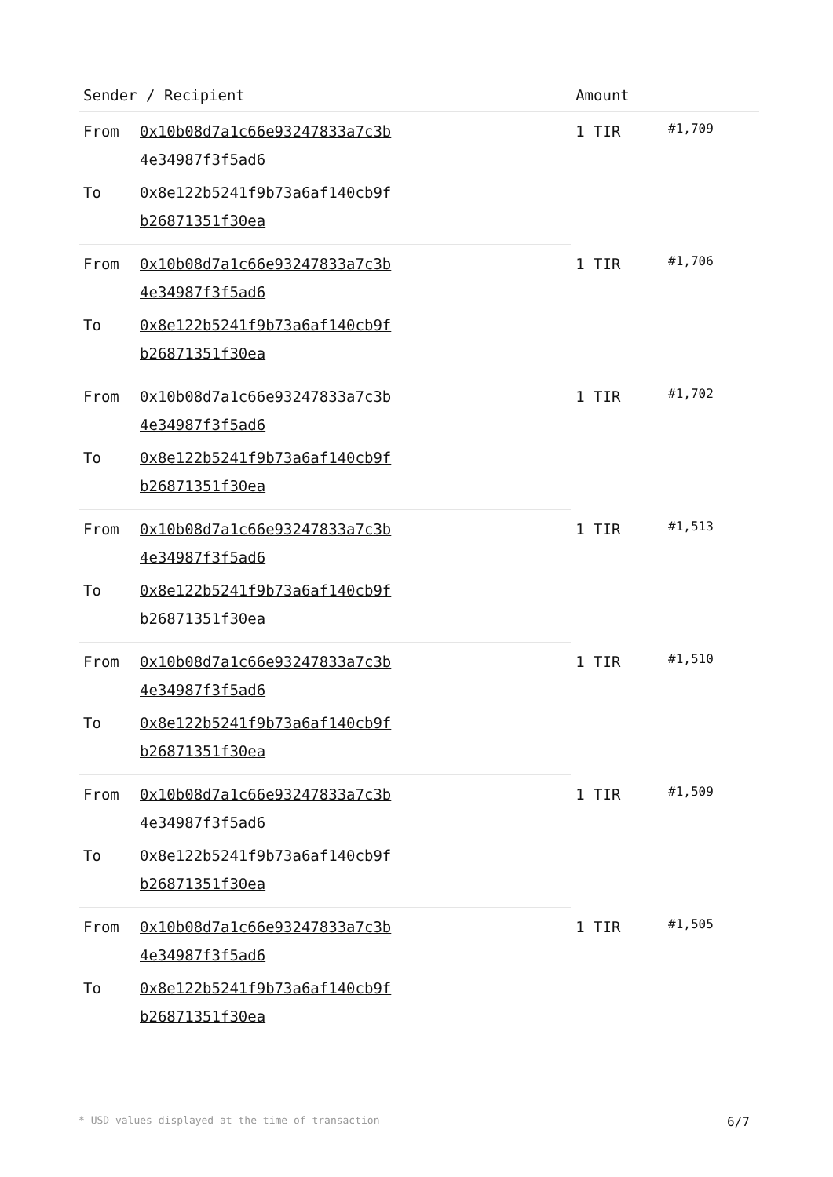| Sender / Recipient | | Amount | |
| --- | --- | --- | --- |
| From | 0x10b08d7a1c66e93247833a7c3b 4e34987f3f5ad6 | 1 TIR | #1,709 |
| To | 0x8e122b5241f9b73a6af140cb9f b26871351f30ea | | |
| From | 0x10b08d7a1c66e93247833a7c3b 4e34987f3f5ad6 | 1 TIR | #1,706 |
| To | 0x8e122b5241f9b73a6af140cb9f b26871351f30ea | | |
| From | 0x10b08d7a1c66e93247833a7c3b 4e34987f3f5ad6 | 1 TIR | #1,702 |
| To | 0x8e122b5241f9b73a6af140cb9f b26871351f30ea | | |
| From | 0x10b08d7a1c66e93247833a7c3b 4e34987f3f5ad6 | 1 TIR | #1,513 |
| To | 0x8e122b5241f9b73a6af140cb9f b26871351f30ea | | |
| From | 0x10b08d7a1c66e93247833a7c3b 4e34987f3f5ad6 | 1 TIR | #1,510 |
| To | 0x8e122b5241f9b73a6af140cb9f b26871351f30ea | | |
| From | 0x10b08d7a1c66e93247833a7c3b 4e34987f3f5ad6 | 1 TIR | #1,509 |
| To | 0x8e122b5241f9b73a6af140cb9f b26871351f30ea | | |
| From | 0x10b08d7a1c66e93247833a7c3b 4e34987f3f5ad6 | 1 TIR | #1,505 |
| To | 0x8e122b5241f9b73a6af140cb9f b26871351f30ea | | |
* USD values displayed at the time of transaction 6/7